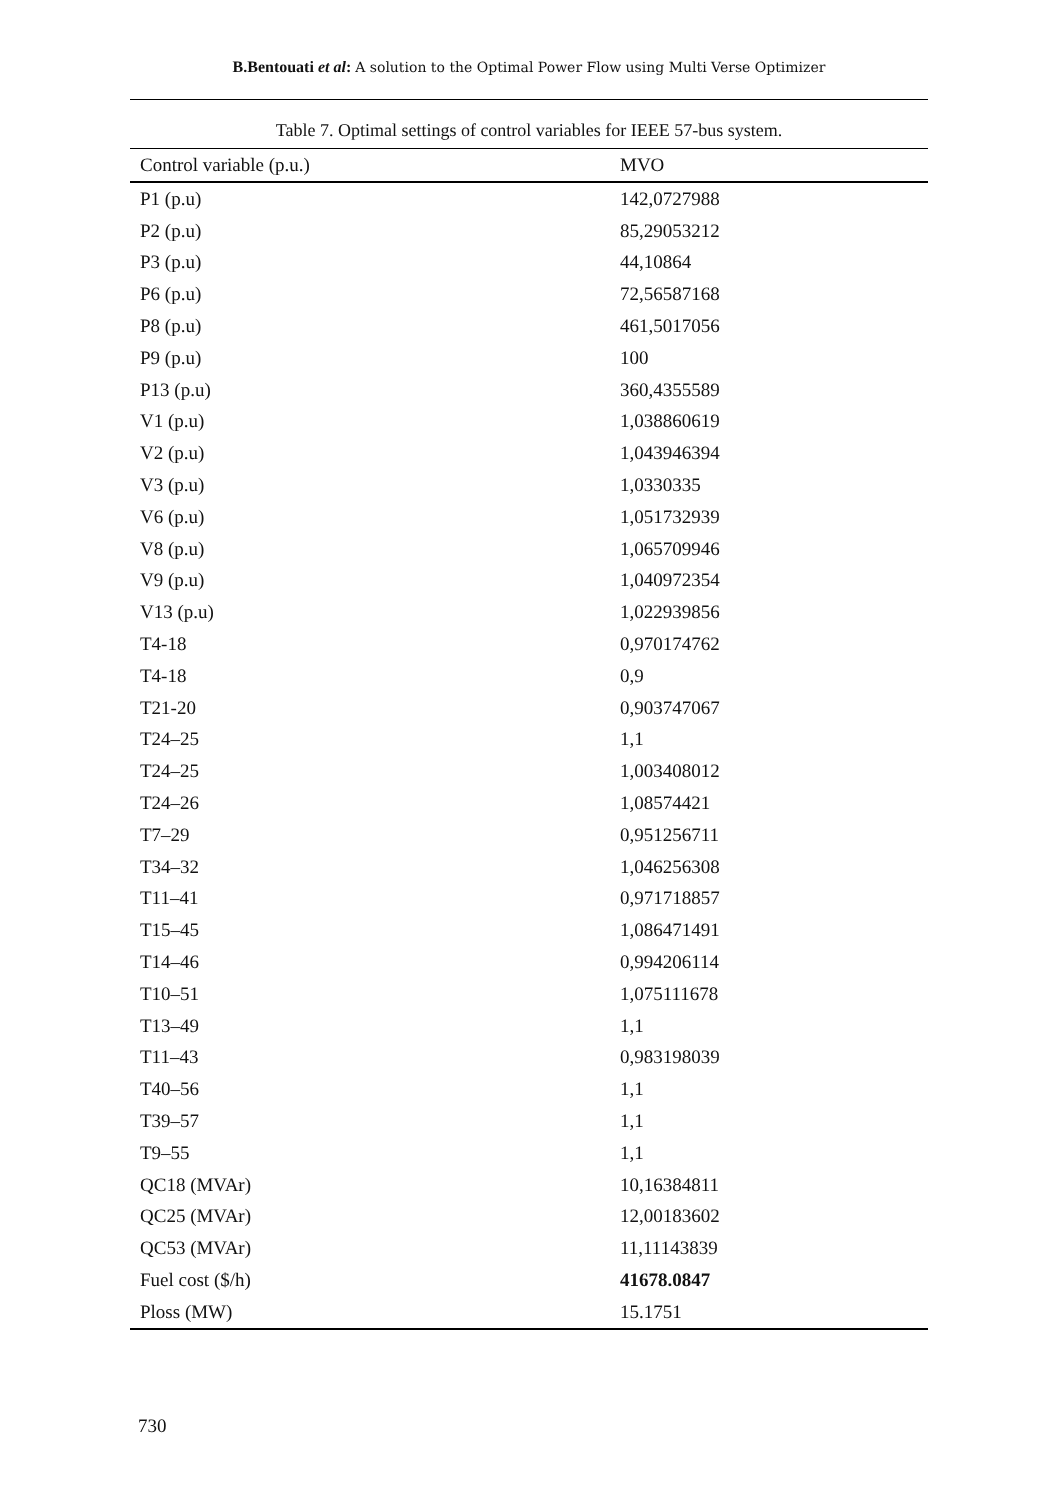B.Bentouati et al: A solution to the Optimal Power Flow using Multi Verse Optimizer
Table 7. Optimal settings of control variables for IEEE 57-bus system.
| Control variable (p.u.) | MVO |
| --- | --- |
| P1 (p.u) | 142,0727988 |
| P2 (p.u) | 85,29053212 |
| P3 (p.u) | 44,10864 |
| P6 (p.u) | 72,56587168 |
| P8 (p.u) | 461,5017056 |
| P9 (p.u) | 100 |
| P13 (p.u) | 360,4355589 |
| V1 (p.u) | 1,038860619 |
| V2 (p.u) | 1,043946394 |
| V3 (p.u) | 1,0330335 |
| V6 (p.u) | 1,051732939 |
| V8 (p.u) | 1,065709946 |
| V9 (p.u) | 1,040972354 |
| V13 (p.u) | 1,022939856 |
| T4-18 | 0,970174762 |
| T4-18 | 0,9 |
| T21-20 | 0,903747067 |
| T24–25 | 1,1 |
| T24–25 | 1,003408012 |
| T24–26 | 1,08574421 |
| T7–29 | 0,951256711 |
| T34–32 | 1,046256308 |
| T11–41 | 0,971718857 |
| T15–45 | 1,086471491 |
| T14–46 | 0,994206114 |
| T10–51 | 1,075111678 |
| T13–49 | 1,1 |
| T11–43 | 0,983198039 |
| T40–56 | 1,1 |
| T39–57 | 1,1 |
| T9–55 | 1,1 |
| QC18 (MVAr) | 10,16384811 |
| QC25 (MVAr) | 12,00183602 |
| QC53 (MVAr) | 11,11143839 |
| Fuel cost ($/h) | 41678.0847 |
| Ploss (MW) | 15.1751 |
730